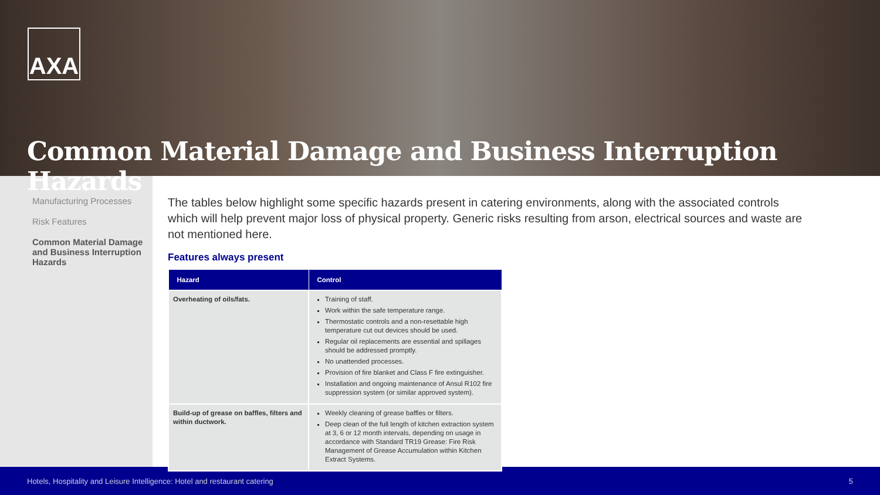AXA
Common Material Damage and Business Interruption Hazards
Manufacturing Processes
Risk Features
Common Material Damage and Business Interruption Hazards
The tables below highlight some specific hazards present in catering environments, along with the associated controls which will help prevent major loss of physical property. Generic risks resulting from arson, electrical sources and waste are not mentioned here.
Features always present
| Hazard | Control |
| --- | --- |
| Overheating of oils/fats. | Training of staff. Work within the safe temperature range. Thermostatic controls and a non-resettable high temperature cut out devices should be used. Regular oil replacements are essential and spillages should be addressed promptly. No unattended processes. Provision of fire blanket and Class F fire extinguisher. Installation and ongoing maintenance of Ansul R102 fire suppression system (or similar approved system). |
| Build-up of grease on baffles, filters and within ductwork. | Weekly cleaning of grease baffles or filters. Deep clean of the full length of kitchen extraction system at 3, 6 or 12 month intervals, depending on usage in accordance with Standard TR19 Grease: Fire Risk Management of Grease Accumulation within Kitchen Extract Systems. |
Hotels, Hospitality and Leisure Intelligence: Hotel and restaurant catering 5